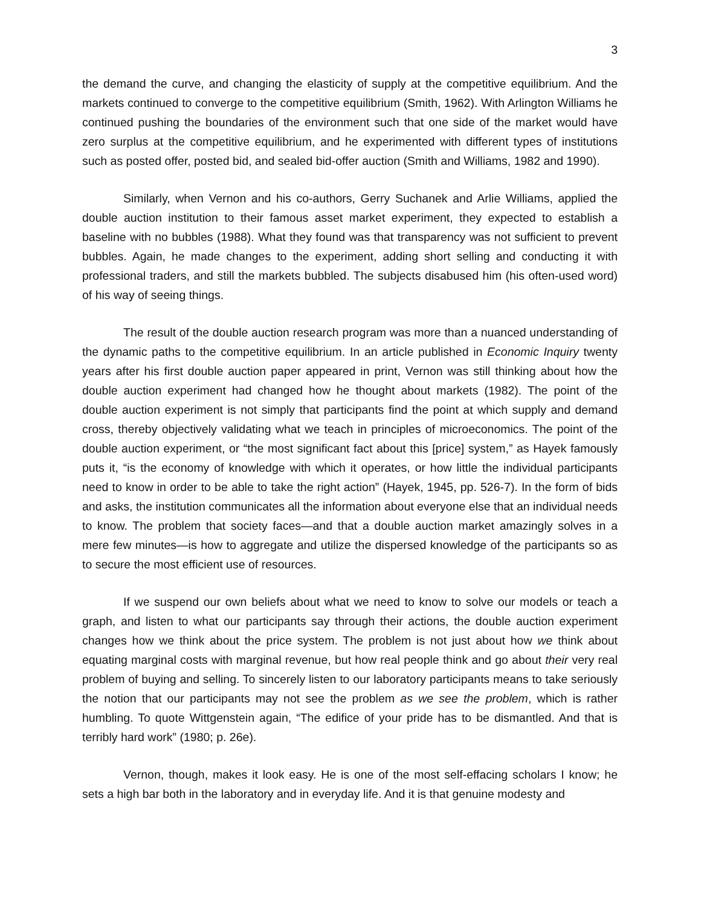3
the demand the curve, and changing the elasticity of supply at the competitive equilibrium. And the markets continued to converge to the competitive equilibrium (Smith, 1962). With Arlington Williams he continued pushing the boundaries of the environment such that one side of the market would have zero surplus at the competitive equilibrium, and he experimented with different types of institutions such as posted offer, posted bid, and sealed bid-offer auction (Smith and Williams, 1982 and 1990).
Similarly, when Vernon and his co-authors, Gerry Suchanek and Arlie Williams, applied the double auction institution to their famous asset market experiment, they expected to establish a baseline with no bubbles (1988). What they found was that transparency was not sufficient to prevent bubbles. Again, he made changes to the experiment, adding short selling and conducting it with professional traders, and still the markets bubbled. The subjects disabused him (his often-used word) of his way of seeing things.
The result of the double auction research program was more than a nuanced understanding of the dynamic paths to the competitive equilibrium. In an article published in Economic Inquiry twenty years after his first double auction paper appeared in print, Vernon was still thinking about how the double auction experiment had changed how he thought about markets (1982). The point of the double auction experiment is not simply that participants find the point at which supply and demand cross, thereby objectively validating what we teach in principles of microeconomics. The point of the double auction experiment, or “the most significant fact about this [price] system,” as Hayek famously puts it, “is the economy of knowledge with which it operates, or how little the individual participants need to know in order to be able to take the right action” (Hayek, 1945, pp. 526-7). In the form of bids and asks, the institution communicates all the information about everyone else that an individual needs to know. The problem that society faces—and that a double auction market amazingly solves in a mere few minutes—is how to aggregate and utilize the dispersed knowledge of the participants so as to secure the most efficient use of resources.
If we suspend our own beliefs about what we need to know to solve our models or teach a graph, and listen to what our participants say through their actions, the double auction experiment changes how we think about the price system. The problem is not just about how we think about equating marginal costs with marginal revenue, but how real people think and go about their very real problem of buying and selling. To sincerely listen to our laboratory participants means to take seriously the notion that our participants may not see the problem as we see the problem, which is rather humbling. To quote Wittgenstein again, “The edifice of your pride has to be dismantled. And that is terribly hard work” (1980; p. 26e).
Vernon, though, makes it look easy. He is one of the most self-effacing scholars I know; he sets a high bar both in the laboratory and in everyday life. And it is that genuine modesty and